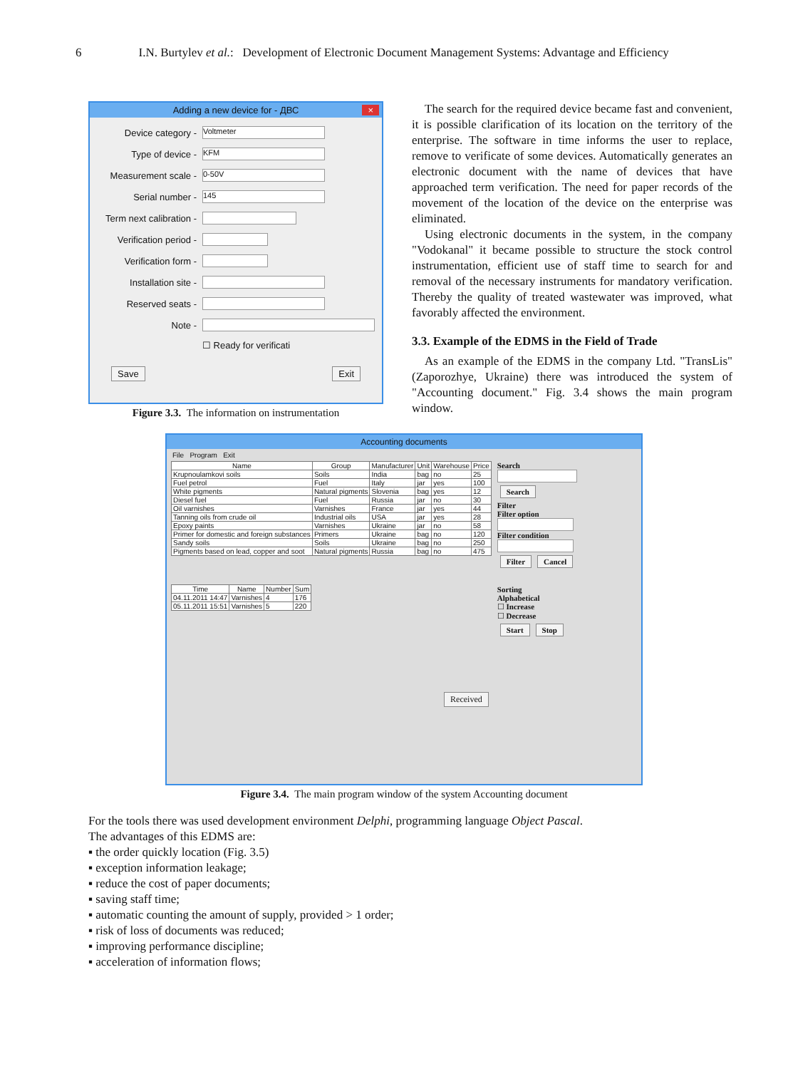6 I.N. Burtylev et al.: Development of Electronic Document Management Systems: Advantage and Efficiency
Adding a new device for - ДВС ×
Device category -
Voltmeter
Type of device -
KFM
Measurement scale -
0-50V
Serial number -
145
Term next calibration -
Verification period -
Verification form -
Installation site -
Reserved seats -
Note -
☐ Ready for verificati
Save Exit
Figure 3.3. The information on instrumentation
The search for the required device became fast and convenient, it is possible clarification of its location on the territory of the enterprise. The software in time informs the user to replace, remove to verificate of some devices. Automatically generates an electronic document with the name of devices that have approached term verification. The need for paper records of the movement of the location of the device on the enterprise was eliminated.
Using electronic documents in the system, in the company "Vodokanal" it became possible to structure the stock control instrumentation, efficient use of staff time to search for and removal of the necessary instruments for mandatory verification. Thereby the quality of treated wastewater was improved, what favorably affected the environment.
3.3. Example of the EDMS in the Field of Trade
As an example of the EDMS in the company Ltd. "TransLis" (Zaporozhye, Ukraine) there was introduced the system of "Accounting document." Fig. 3.4 shows the main program window.
Accounting documents
File Program Exit
| Name | Group | Manufacturer | Unit | Warehouse | Price |
| --- | --- | --- | --- | --- | --- |
| Krupnoulamkovi soils | Soils | India | bag | no | 25 |
| Fuel petrol | Fuel | Italy | jar | yes | 100 |
| White pigments | Natural pigments | Slovenia | bag | yes | 12 |
| Diesel fuel | Fuel | Russia | jar | no | 30 |
| Oil varnishes | Varnishes | France | jar | yes | 44 |
| Tanning oils from crude oil | Industrial oils | USA | jar | yes | 28 |
| Epoxy paints | Varnishes | Ukraine | jar | no | 58 |
| Primer for domestic and foreign substances | Primers | Ukraine | bag | no | 120 |
| Sandy soils | Soils | Ukraine | bag | no | 250 |
| Pigments based on lead, copper and soot | Natural pigments | Russia | bag | no | 475 |
| Time | Name | Number | Sum |
| --- | --- | --- | --- |
| 04.11.2011 14:47 | Varnishes | 4 | 176 |
| 05.11.2011 15:51 | Varnishes | 5 | 220 |
Received
Search
Search
Filter
Filter option
Filter condition
Filter Cancel
Sorting
Alphabetical
☐ Increase
☐ Decrease
Start Stop
Figure 3.4. The main program window of the system Accounting document
For the tools there was used development environment Delphi, programming language Object Pascal.
The advantages of this EDMS are:
▪ the order quickly location (Fig. 3.5)
▪ exception information leakage;
▪ reduce the cost of paper documents;
▪ saving staff time;
▪ automatic counting the amount of supply, provided > 1 order;
▪ risk of loss of documents was reduced;
▪ improving performance discipline;
▪ acceleration of information flows;